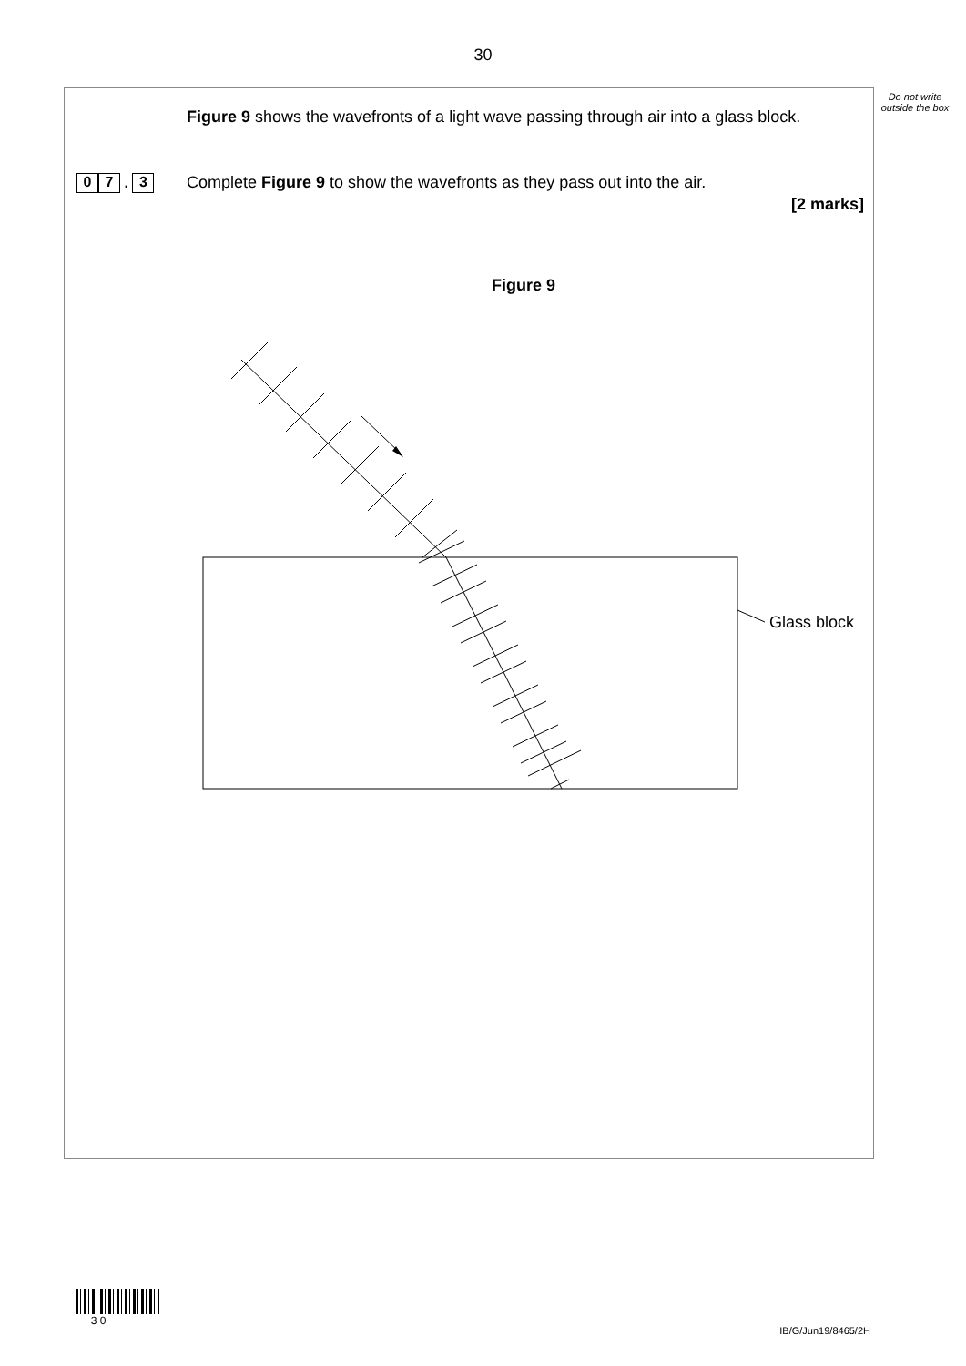30
Do not write outside the box
Figure 9 shows the wavefronts of a light wave passing through air into a glass block.
0 7 . 3
Complete Figure 9 to show the wavefronts as they pass out into the air.
[2 marks]
Figure 9
Glass block
3 0
IB/G/Jun19/8465/2H